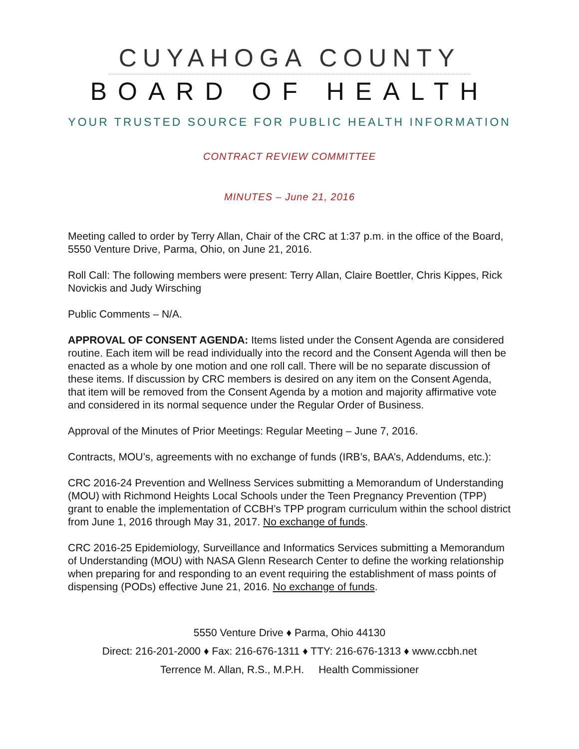CUYAHOGA COUNTY
BOARD OF HEALTH
YOUR TRUSTED SOURCE FOR PUBLIC HEALTH INFORMATION
CONTRACT REVIEW COMMITTEE
MINUTES – June 21, 2016
Meeting called to order by Terry Allan, Chair of the CRC at 1:37 p.m. in the office of the Board, 5550 Venture Drive, Parma, Ohio, on June 21, 2016.
Roll Call: The following members were present: Terry Allan, Claire Boettler, Chris Kippes, Rick Novickis and Judy Wirsching
Public Comments – N/A.
APPROVAL OF CONSENT AGENDA: Items listed under the Consent Agenda are considered routine. Each item will be read individually into the record and the Consent Agenda will then be enacted as a whole by one motion and one roll call. There will be no separate discussion of these items. If discussion by CRC members is desired on any item on the Consent Agenda, that item will be removed from the Consent Agenda by a motion and majority affirmative vote and considered in its normal sequence under the Regular Order of Business.
Approval of the Minutes of Prior Meetings: Regular Meeting – June 7, 2016.
Contracts, MOU’s, agreements with no exchange of funds (IRB’s, BAA’s, Addendums, etc.):
CRC 2016-24 Prevention and Wellness Services submitting a Memorandum of Understanding (MOU) with Richmond Heights Local Schools under the Teen Pregnancy Prevention (TPP) grant to enable the implementation of CCBH’s TPP program curriculum within the school district from June 1, 2016 through May 31, 2017. No exchange of funds.
CRC 2016-25 Epidemiology, Surveillance and Informatics Services submitting a Memorandum of Understanding (MOU) with NASA Glenn Research Center to define the working relationship when preparing for and responding to an event requiring the establishment of mass points of dispensing (PODs) effective June 21, 2016. No exchange of funds.
5550 Venture Drive ♦ Parma, Ohio 44130
Direct: 216-201-2000 ♦ Fax: 216-676-1311 ♦ TTY: 216-676-1313 ♦ www.ccbh.net
Terrence M. Allan, R.S., M.P.H. Health Commissioner